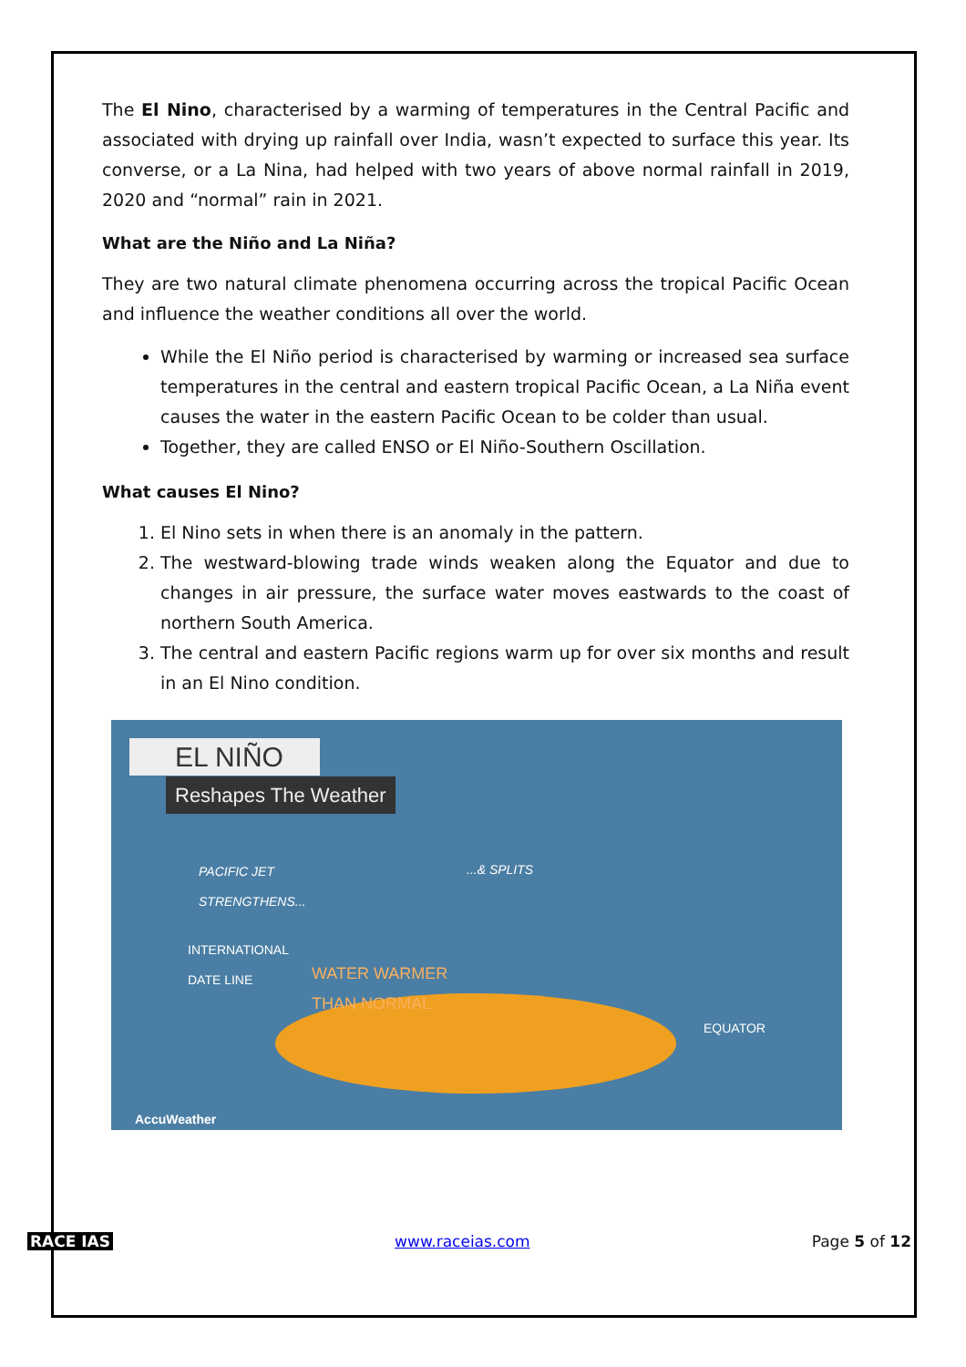The El Nino, characterised by a warming of temperatures in the Central Pacific and associated with drying up rainfall over India, wasn’t expected to surface this year. Its converse, or a La Nina, had helped with two years of above normal rainfall in 2019, 2020 and “normal” rain in 2021.
What are the Niño and La Niña?
They are two natural climate phenomena occurring across the tropical Pacific Ocean and influence the weather conditions all over the world.
While the El Niño period is characterised by warming or increased sea surface temperatures in the central and eastern tropical Pacific Ocean, a La Niña event causes the water in the eastern Pacific Ocean to be colder than usual.
Together, they are called ENSO or El Niño-Southern Oscillation.
What causes El Nino?
1. El Nino sets in when there is an anomaly in the pattern.
2. The westward-blowing trade winds weaken along the Equator and due to changes in air pressure, the surface water moves eastwards to the coast of northern South America.
3. The central and eastern Pacific regions warm up for over six months and result in an El Nino condition.
EL NIÑO
Reshapes The Weather
PACIFIC JET
STRENGTHENS...
...& SPLITS
INTERNATIONAL
DATE LINE
WATER WARMER
THAN NORMAL
EQUATOR
AccuWeather
RACE IAS www.raceias.com Page 5 of 12